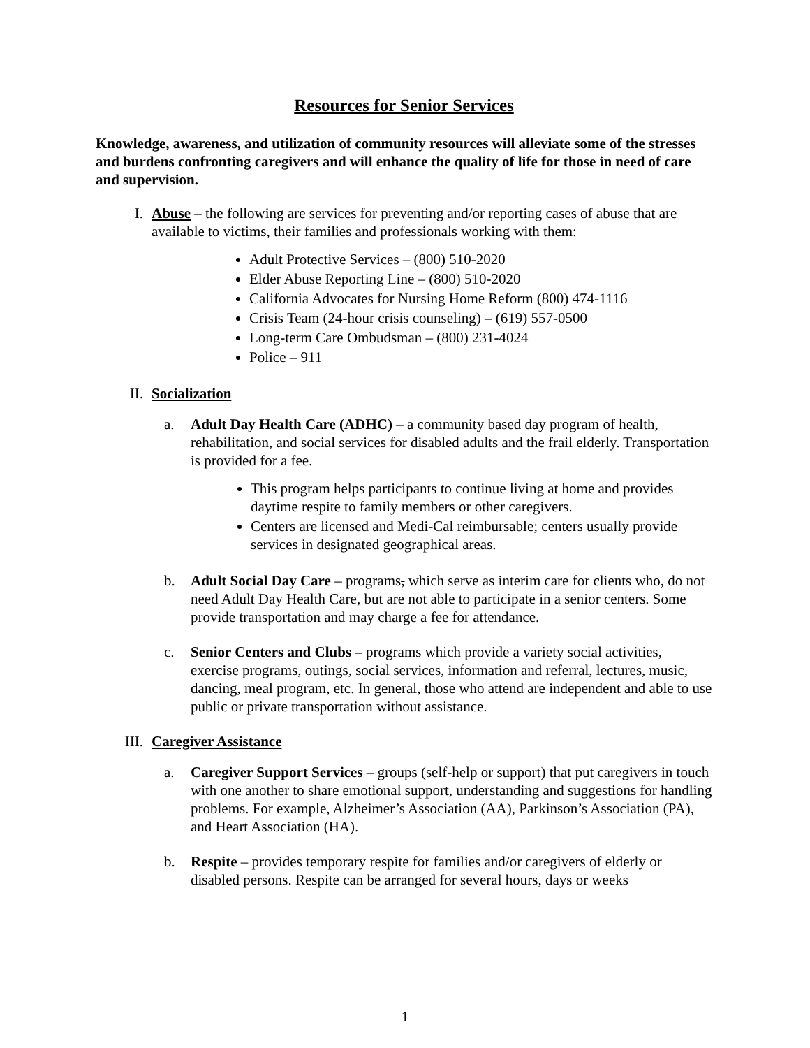Resources for Senior Services
Knowledge, awareness, and utilization of community resources will alleviate some of the stresses and burdens confronting caregivers and will enhance the quality of life for those in need of care and supervision.
I. Abuse – the following are services for preventing and/or reporting cases of abuse that are available to victims, their families and professionals working with them:
Adult Protective Services – (800) 510-2020
Elder Abuse Reporting Line – (800) 510-2020
California Advocates for Nursing Home Reform (800) 474-1116
Crisis Team (24-hour crisis counseling) – (619) 557-0500
Long-term Care Ombudsman – (800) 231-4024
Police – 911
II. Socialization
a. Adult Day Health Care (ADHC) – a community based day program of health, rehabilitation, and social services for disabled adults and the frail elderly. Transportation is provided for a fee.
This program helps participants to continue living at home and provides daytime respite to family members or other caregivers.
Centers are licensed and Medi-Cal reimbursable; centers usually provide services in designated geographical areas.
b. Adult Social Day Care – programs, which serve as interim care for clients who, do not need Adult Day Health Care, but are not able to participate in a senior centers. Some provide transportation and may charge a fee for attendance.
c. Senior Centers and Clubs – programs which provide a variety social activities, exercise programs, outings, social services, information and referral, lectures, music, dancing, meal program, etc. In general, those who attend are independent and able to use public or private transportation without assistance.
III. Caregiver Assistance
a. Caregiver Support Services – groups (self-help or support) that put caregivers in touch with one another to share emotional support, understanding and suggestions for handling problems. For example, Alzheimer’s Association (AA), Parkinson’s Association (PA), and Heart Association (HA).
b. Respite – provides temporary respite for families and/or caregivers of elderly or disabled persons. Respite can be arranged for several hours, days or weeks
1